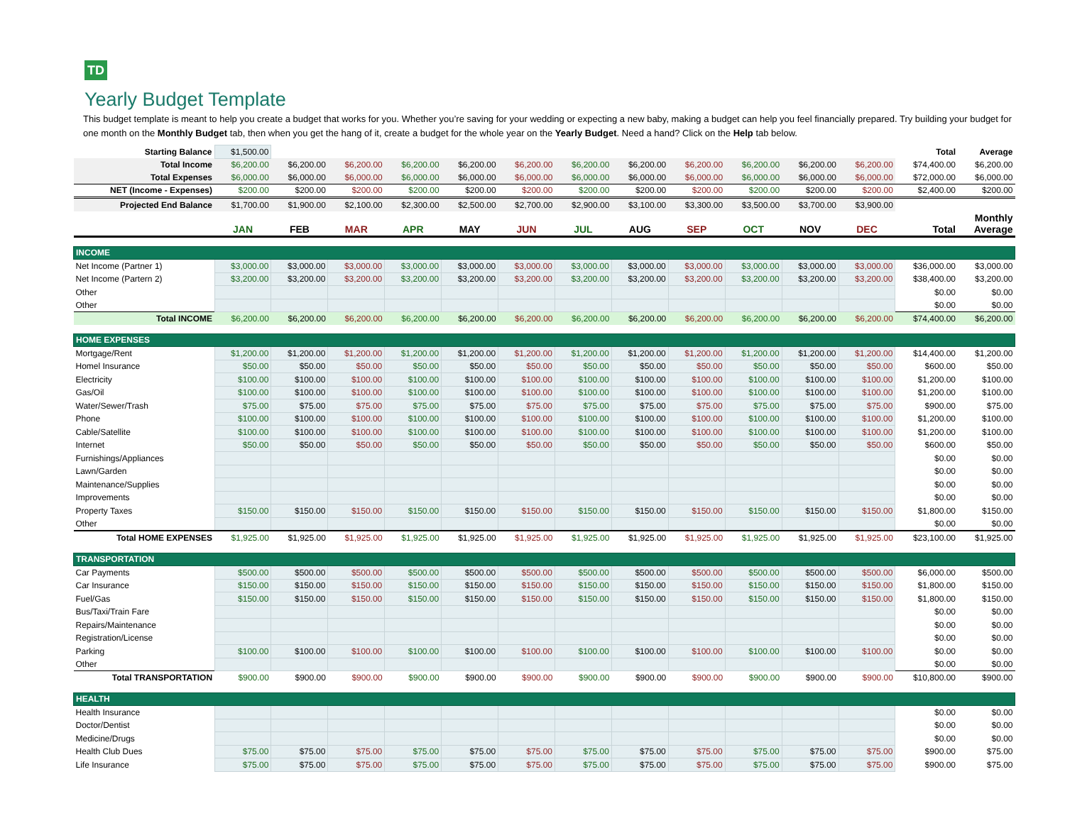TD
Yearly Budget Template
This budget template is meant to help you create a budget that works for you. Whether you’re saving for your wedding or expecting a new baby, making a budget can help you feel financially prepared. Try building your budget for one month on the Monthly Budget tab, then when you get the hang of it, create a budget for the whole year on the Yearly Budget. Need a hand? Click on the Help tab below.
| Starting Balance | $1,500.00 | | | | | | | | | | | | Total | Average |
| Total Income | $6,200.00 | $6,200.00 | $6,200.00 | $6,200.00 | $6,200.00 | $6,200.00 | $6,200.00 | $6,200.00 | $6,200.00 | $6,200.00 | $6,200.00 | $6,200.00 | $74,400.00 | $6,200.00 |
| Total Expenses | $6,000.00 | $6,000.00 | $6,000.00 | $6,000.00 | $6,000.00 | $6,000.00 | $6,000.00 | $6,000.00 | $6,000.00 | $6,000.00 | $6,000.00 | $6,000.00 | $72,000.00 | $6,000.00 |
| NET (Income - Expenses) | $200.00 | $200.00 | $200.00 | $200.00 | $200.00 | $200.00 | $200.00 | $200.00 | $200.00 | $200.00 | $200.00 | $200.00 | $2,400.00 | $200.00 |
| Projected End Balance | $1,700.00 | $1,900.00 | $2,100.00 | $2,300.00 | $2,500.00 | $2,700.00 | $2,900.00 | $3,100.00 | $3,300.00 | $3,500.00 | $3,700.00 | $3,900.00 | | |
| | JAN | FEB | MAR | APR | MAY | JUN | JUL | AUG | SEP | OCT | NOV | DEC | Total | Monthly Average |
| INCOME | | | | | | | | | | | | | | |
| Net Income (Partner 1) | $3,000.00 | $3,000.00 | $3,000.00 | $3,000.00 | $3,000.00 | $3,000.00 | $3,000.00 | $3,000.00 | $3,000.00 | $3,000.00 | $3,000.00 | $3,000.00 | $36,000.00 | $3,000.00 |
| Net Income (Partern 2) | $3,200.00 | $3,200.00 | $3,200.00 | $3,200.00 | $3,200.00 | $3,200.00 | $3,200.00 | $3,200.00 | $3,200.00 | $3,200.00 | $3,200.00 | $3,200.00 | $38,400.00 | $3,200.00 |
| Other | | | | | | | | | | | | | $0.00 | $0.00 |
| Other | | | | | | | | | | | | | $0.00 | $0.00 |
| Total INCOME | $6,200.00 | $6,200.00 | $6,200.00 | $6,200.00 | $6,200.00 | $6,200.00 | $6,200.00 | $6,200.00 | $6,200.00 | $6,200.00 | $6,200.00 | $6,200.00 | $74,400.00 | $6,200.00 |
| HOME EXPENSES | | | | | | | | | | | | | | |
| Mortgage/Rent | $1,200.00 | $1,200.00 | $1,200.00 | $1,200.00 | $1,200.00 | $1,200.00 | $1,200.00 | $1,200.00 | $1,200.00 | $1,200.00 | $1,200.00 | $1,200.00 | $14,400.00 | $1,200.00 |
| Homel Insurance | $50.00 | $50.00 | $50.00 | $50.00 | $50.00 | $50.00 | $50.00 | $50.00 | $50.00 | $50.00 | $50.00 | $50.00 | $600.00 | $50.00 |
| Electricity | $100.00 | $100.00 | $100.00 | $100.00 | $100.00 | $100.00 | $100.00 | $100.00 | $100.00 | $100.00 | $100.00 | $100.00 | $1,200.00 | $100.00 |
| Gas/Oil | $100.00 | $100.00 | $100.00 | $100.00 | $100.00 | $100.00 | $100.00 | $100.00 | $100.00 | $100.00 | $100.00 | $100.00 | $1,200.00 | $100.00 |
| Water/Sewer/Trash | $75.00 | $75.00 | $75.00 | $75.00 | $75.00 | $75.00 | $75.00 | $75.00 | $75.00 | $75.00 | $75.00 | $75.00 | $900.00 | $75.00 |
| Phone | $100.00 | $100.00 | $100.00 | $100.00 | $100.00 | $100.00 | $100.00 | $100.00 | $100.00 | $100.00 | $100.00 | $100.00 | $1,200.00 | $100.00 |
| Cable/Satellite | $100.00 | $100.00 | $100.00 | $100.00 | $100.00 | $100.00 | $100.00 | $100.00 | $100.00 | $100.00 | $100.00 | $100.00 | $1,200.00 | $100.00 |
| Internet | $50.00 | $50.00 | $50.00 | $50.00 | $50.00 | $50.00 | $50.00 | $50.00 | $50.00 | $50.00 | $50.00 | $50.00 | $600.00 | $50.00 |
| Furnishings/Appliances | | | | | | | | | | | | | $0.00 | $0.00 |
| Lawn/Garden | | | | | | | | | | | | | $0.00 | $0.00 |
| Maintenance/Supplies | | | | | | | | | | | | | $0.00 | $0.00 |
| Improvements | | | | | | | | | | | | | $0.00 | $0.00 |
| Property Taxes | $150.00 | $150.00 | $150.00 | $150.00 | $150.00 | $150.00 | $150.00 | $150.00 | $150.00 | $150.00 | $150.00 | $150.00 | $1,800.00 | $150.00 |
| Other | | | | | | | | | | | | | $0.00 | $0.00 |
| Total HOME EXPENSES | $1,925.00 | $1,925.00 | $1,925.00 | $1,925.00 | $1,925.00 | $1,925.00 | $1,925.00 | $1,925.00 | $1,925.00 | $1,925.00 | $1,925.00 | $1,925.00 | $23,100.00 | $1,925.00 |
| TRANSPORTATION | | | | | | | | | | | | | | |
| Car Payments | $500.00 | $500.00 | $500.00 | $500.00 | $500.00 | $500.00 | $500.00 | $500.00 | $500.00 | $500.00 | $500.00 | $500.00 | $6,000.00 | $500.00 |
| Car Insurance | $150.00 | $150.00 | $150.00 | $150.00 | $150.00 | $150.00 | $150.00 | $150.00 | $150.00 | $150.00 | $150.00 | $150.00 | $1,800.00 | $150.00 |
| Fuel/Gas | $150.00 | $150.00 | $150.00 | $150.00 | $150.00 | $150.00 | $150.00 | $150.00 | $150.00 | $150.00 | $150.00 | $150.00 | $1,800.00 | $150.00 |
| Bus/Taxi/Train Fare | | | | | | | | | | | | | $0.00 | $0.00 |
| Repairs/Maintenance | | | | | | | | | | | | | $0.00 | $0.00 |
| Registration/License | | | | | | | | | | | | | $0.00 | $0.00 |
| Parking | $100.00 | $100.00 | $100.00 | $100.00 | $100.00 | $100.00 | $100.00 | $100.00 | $100.00 | $100.00 | $100.00 | $100.00 | $0.00 | $0.00 |
| Other | | | | | | | | | | | | | $0.00 | $0.00 |
| Total TRANSPORTATION | $900.00 | $900.00 | $900.00 | $900.00 | $900.00 | $900.00 | $900.00 | $900.00 | $900.00 | $900.00 | $900.00 | $900.00 | $10,800.00 | $900.00 |
| HEALTH | | | | | | | | | | | | | | |
| Health Insurance | | | | | | | | | | | | | $0.00 | $0.00 |
| Doctor/Dentist | | | | | | | | | | | | | $0.00 | $0.00 |
| Medicine/Drugs | | | | | | | | | | | | | $0.00 | $0.00 |
| Health Club Dues | $75.00 | $75.00 | $75.00 | $75.00 | $75.00 | $75.00 | $75.00 | $75.00 | $75.00 | $75.00 | $75.00 | $75.00 | $900.00 | $75.00 |
| Life Insurance | $75.00 | $75.00 | $75.00 | $75.00 | $75.00 | $75.00 | $75.00 | $75.00 | $75.00 | $75.00 | $75.00 | $75.00 | $900.00 | $75.00 |